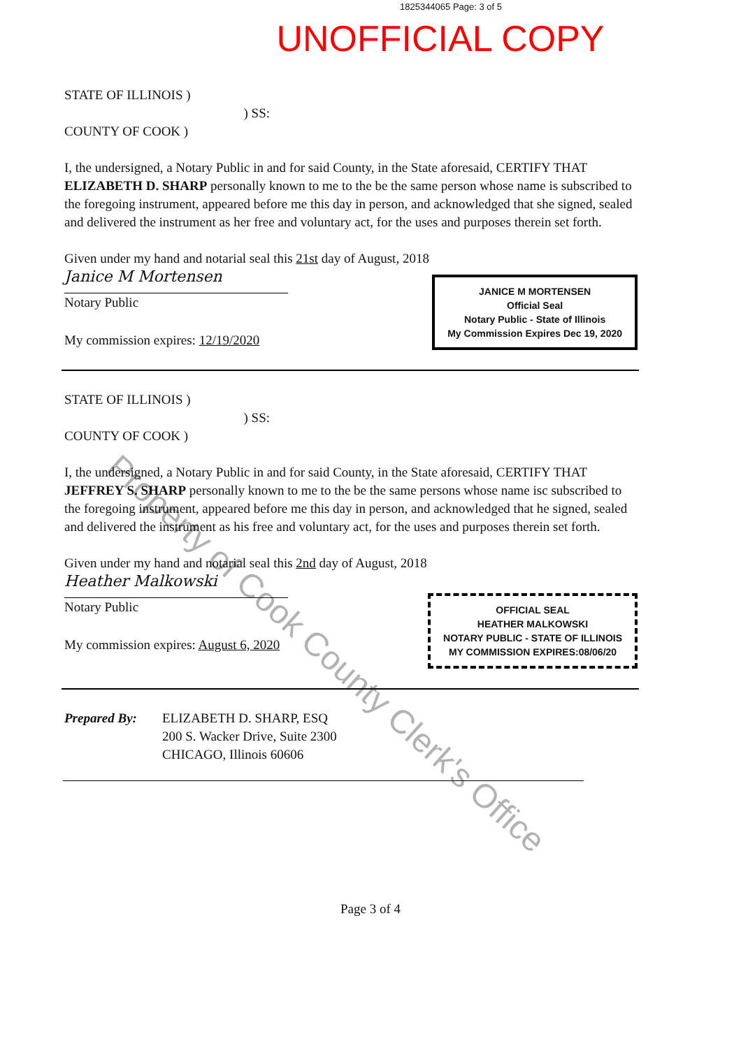1825344065 Page: 3 of 5
UNOFFICIAL COPY
STATE OF ILLINOIS )
) SS:
COUNTY OF COOK )
I, the undersigned, a Notary Public in and for said County, in the State aforesaid, CERTIFY THAT ELIZABETH D. SHARP personally known to me to the be the same person whose name is subscribed to the foregoing instrument, appeared before me this day in person, and acknowledged that she signed, sealed and delivered the instrument as her free and voluntary act, for the uses and purposes therein set forth.
Given under my hand and notarial seal this 21st day of August, 2018
Janice M Mortensen
Notary Public
My commission expires: 12/19/2020
JANICE M MORTENSEN
Official Seal
Notary Public - State of Illinois
My Commission Expires Dec 19, 2020
STATE OF ILLINOIS )
) SS:
COUNTY OF COOK )
I, the undersigned, a Notary Public in and for said County, in the State aforesaid, CERTIFY THAT JEFFREY S. SHARP personally known to me to the be the same persons whose name isc subscribed to the foregoing instrument, appeared before me this day in person, and acknowledged that he signed, sealed and delivered the instrument as his free and voluntary act, for the uses and purposes therein set forth.
Given under my hand and notarial seal this 2nd day of August, 2018
Heather Malkowski
Notary Public
My commission expires: August 6, 2020
OFFICIAL SEAL
HEATHER MALKOWSKI
NOTARY PUBLIC - STATE OF ILLINOIS
MY COMMISSION EXPIRES:08/06/20
Prepared By: ELIZABETH D. SHARP, ESQ
200 S. Wacker Drive, Suite 2300
CHICAGO, Illinois 60606
Page 3 of 4
Property of Cook County Clerk's Office